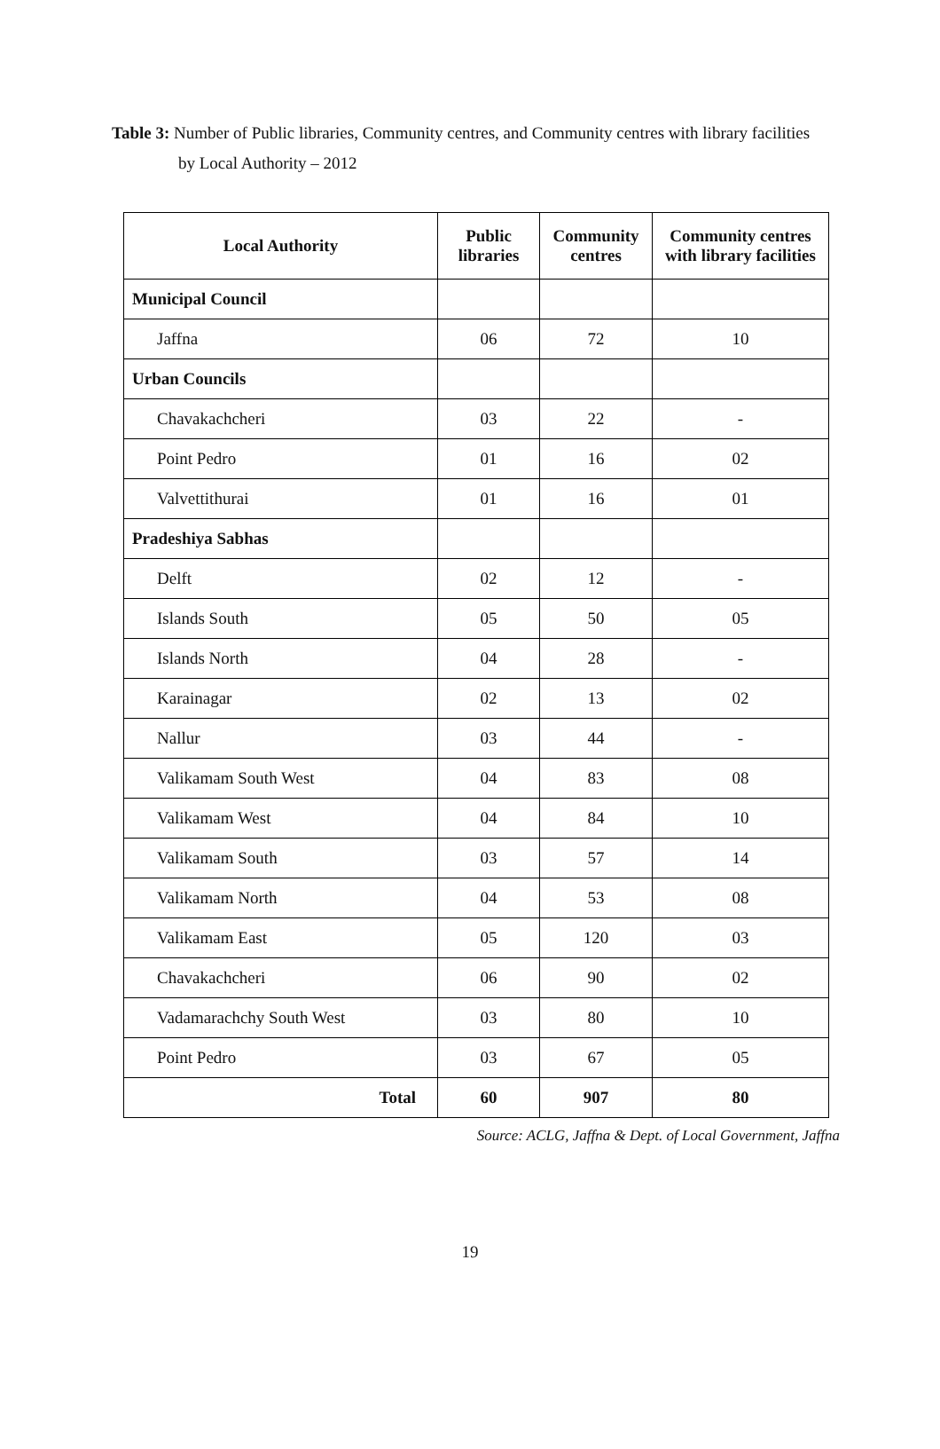Table 3: Number of Public libraries, Community centres, and Community centres with library facilities
by Local Authority – 2012
| Local Authority | Public libraries | Community centres | Community centres with library facilities |
| --- | --- | --- | --- |
| Municipal Council | | | |
| Jaffna | 06 | 72 | 10 |
| Urban Councils | | | |
| Chavakachcheri | 03 | 22 | - |
| Point Pedro | 01 | 16 | 02 |
| Valvettithurai | 01 | 16 | 01 |
| Pradeshiya Sabhas | | | |
| Delft | 02 | 12 | - |
| Islands South | 05 | 50 | 05 |
| Islands North | 04 | 28 | - |
| Karainagar | 02 | 13 | 02 |
| Nallur | 03 | 44 | - |
| Valikamam South West | 04 | 83 | 08 |
| Valikamam West | 04 | 84 | 10 |
| Valikamam South | 03 | 57 | 14 |
| Valikamam North | 04 | 53 | 08 |
| Valikamam East | 05 | 120 | 03 |
| Chavakachcheri | 06 | 90 | 02 |
| Vadamarachchy South West | 03 | 80 | 10 |
| Point Pedro | 03 | 67 | 05 |
| Total | 60 | 907 | 80 |
Source: ACLG, Jaffna & Dept. of Local Government, Jaffna
19